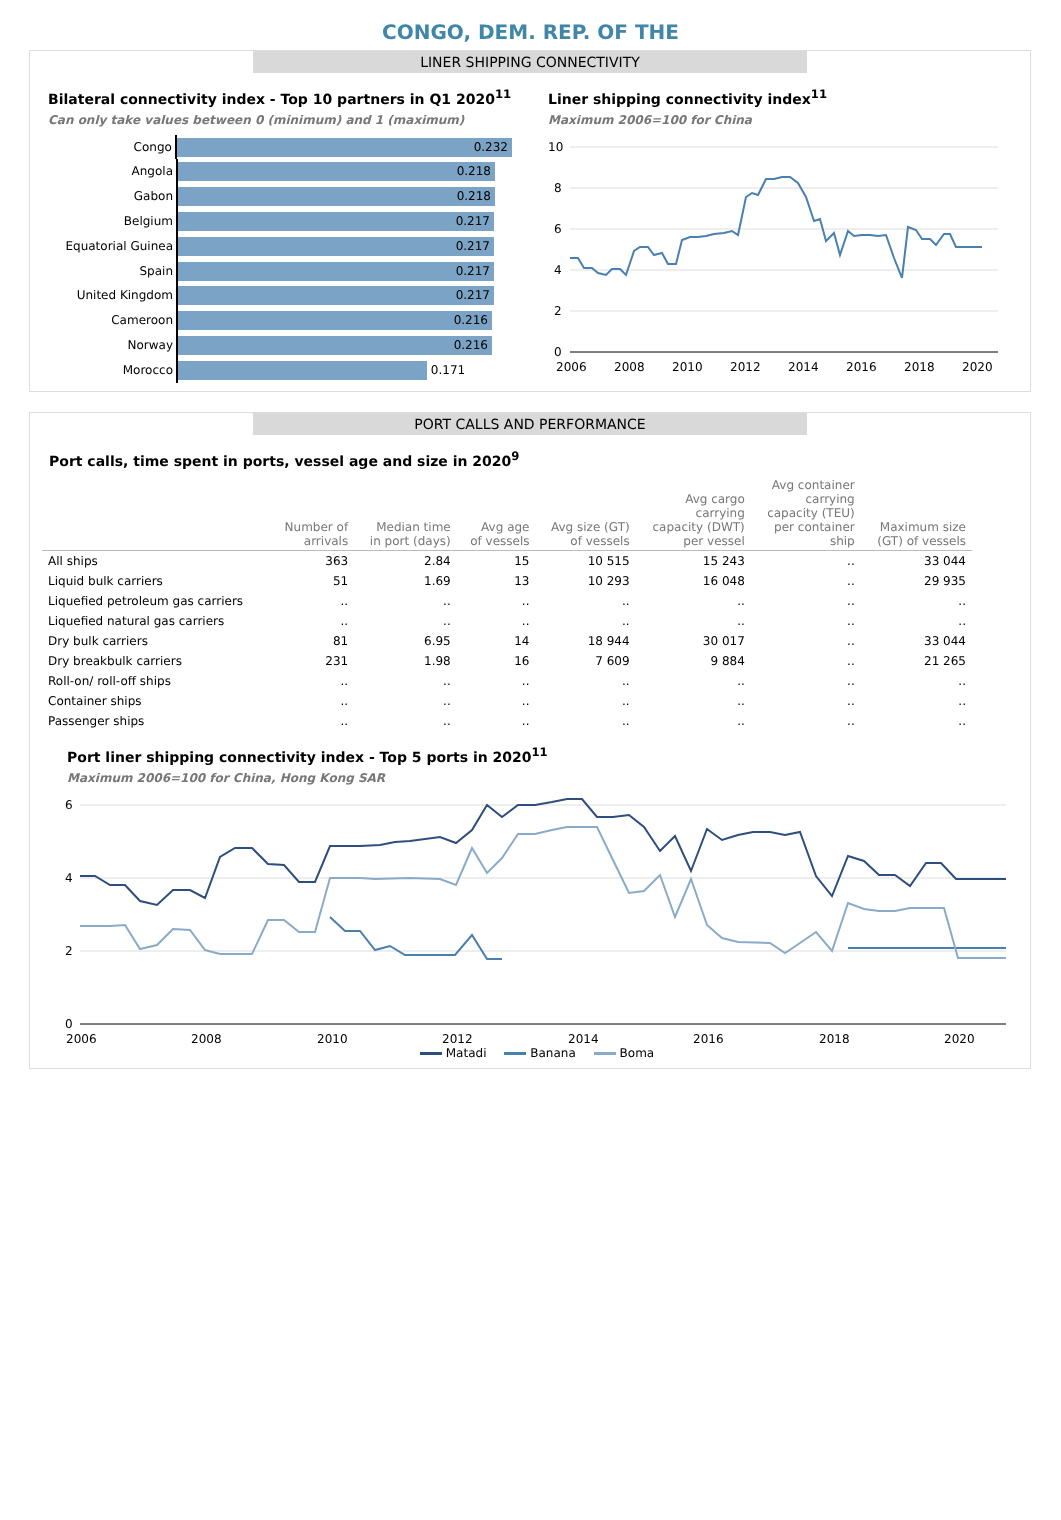CONGO, DEM. REP. OF THE
LINER SHIPPING CONNECTIVITY
Bilateral connectivity index - Top 10 partners in Q1 2020<sup>11</sup>
Can only take values between 0 (minimum) and 1 (maximum)
Congo
0.232
Angola
0.218
Gabon
0.218
Belgium
0.217
Equatorial Guinea
0.217
Spain
0.217
United Kingdom
0.217
Cameroon
0.216
Norway
0.216
Morocco
0.171
Liner shipping connectivity index<sup>11</sup>
Maximum 2006=100 for China
10
8
6
4
2
0
2006
2008
2010
2012
2014
2016
2018
2020
PORT CALLS AND PERFORMANCE
Port calls, time spent in ports, vessel age and size in 2020<sup>9</sup>
| | Number of arrivals | Median time in port (days) | Avg age of vessels | Avg size (GT) of vessels | Avg cargo carrying capacity (DWT) per vessel | Avg container carrying capacity (TEU) per container ship | Maximum size (GT) of vessels |
| --- | --- | --- | --- | --- | --- | --- | --- |
| All ships | 363 | 2.84 | 15 | 10 515 | 15 243 | .. | 33 044 |
| Liquid bulk carriers | 51 | 1.69 | 13 | 10 293 | 16 048 | .. | 29 935 |
| Liquefied petroleum gas carriers | .. | .. | .. | .. | .. | .. | .. |
| Liquefied natural gas carriers | .. | .. | .. | .. | .. | .. | .. |
| Dry bulk carriers | 81 | 6.95 | 14 | 18 944 | 30 017 | .. | 33 044 |
| Dry breakbulk carriers | 231 | 1.98 | 16 | 7 609 | 9 884 | .. | 21 265 |
| Roll-on/ roll-off ships | .. | .. | .. | .. | .. | .. | .. |
| Container ships | .. | .. | .. | .. | .. | .. | .. |
| Passenger ships | .. | .. | .. | .. | .. | .. | .. |
Port liner shipping connectivity index - Top 5 ports in 2020<sup>11</sup>
Maximum 2006=100 for China, Hong Kong SAR
6
4
2
0
2006
2008
2010
2012
2014
2016
2018
2020
Matadi Banana Boma